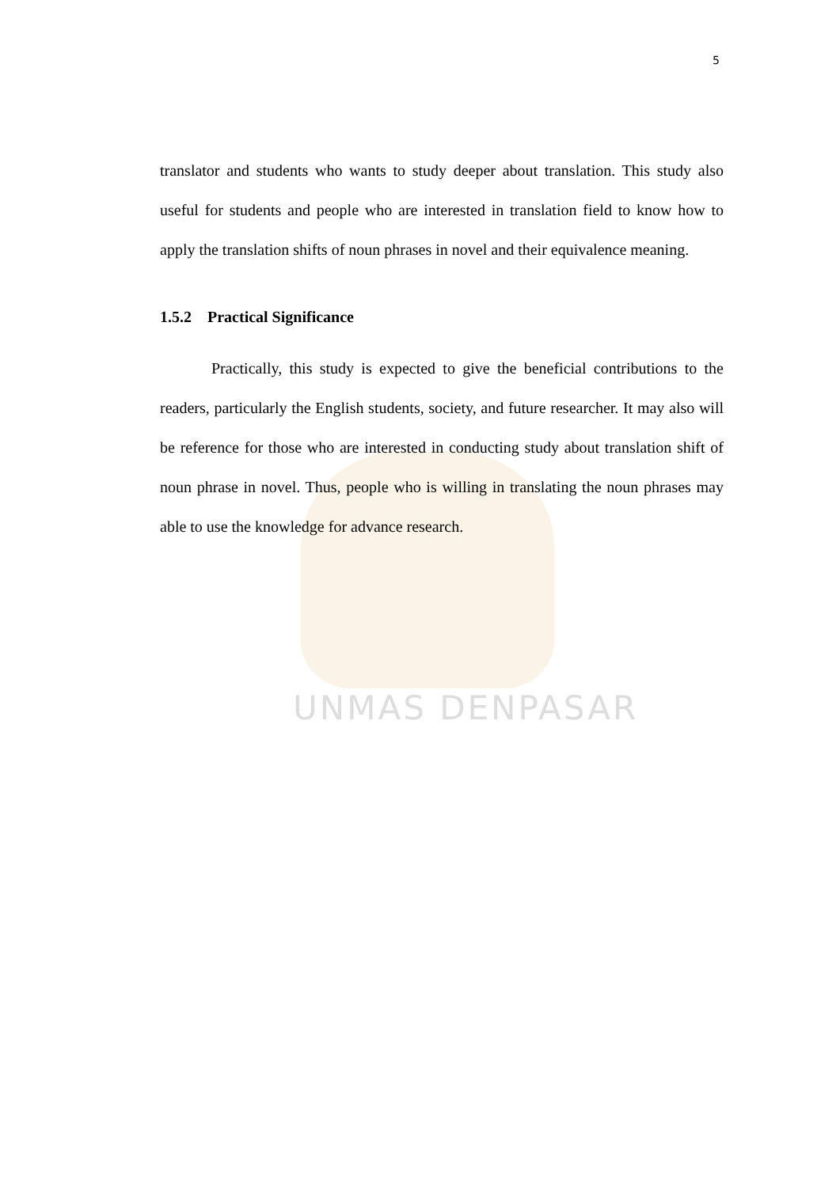UNMAS DENPASAR
5
translator and students who wants to study deeper about translation. This study also useful for students and people who are interested in translation field to know how to apply the translation shifts of noun phrases in novel and their equivalence meaning.
1.5.2 Practical Significance
Practically, this study is expected to give the beneficial contributions to the readers, particularly the English students, society, and future researcher. It may also will be reference for those who are interested in conducting study about translation shift of noun phrase in novel. Thus, people who is willing in translating the noun phrases may able to use the knowledge for advance research.